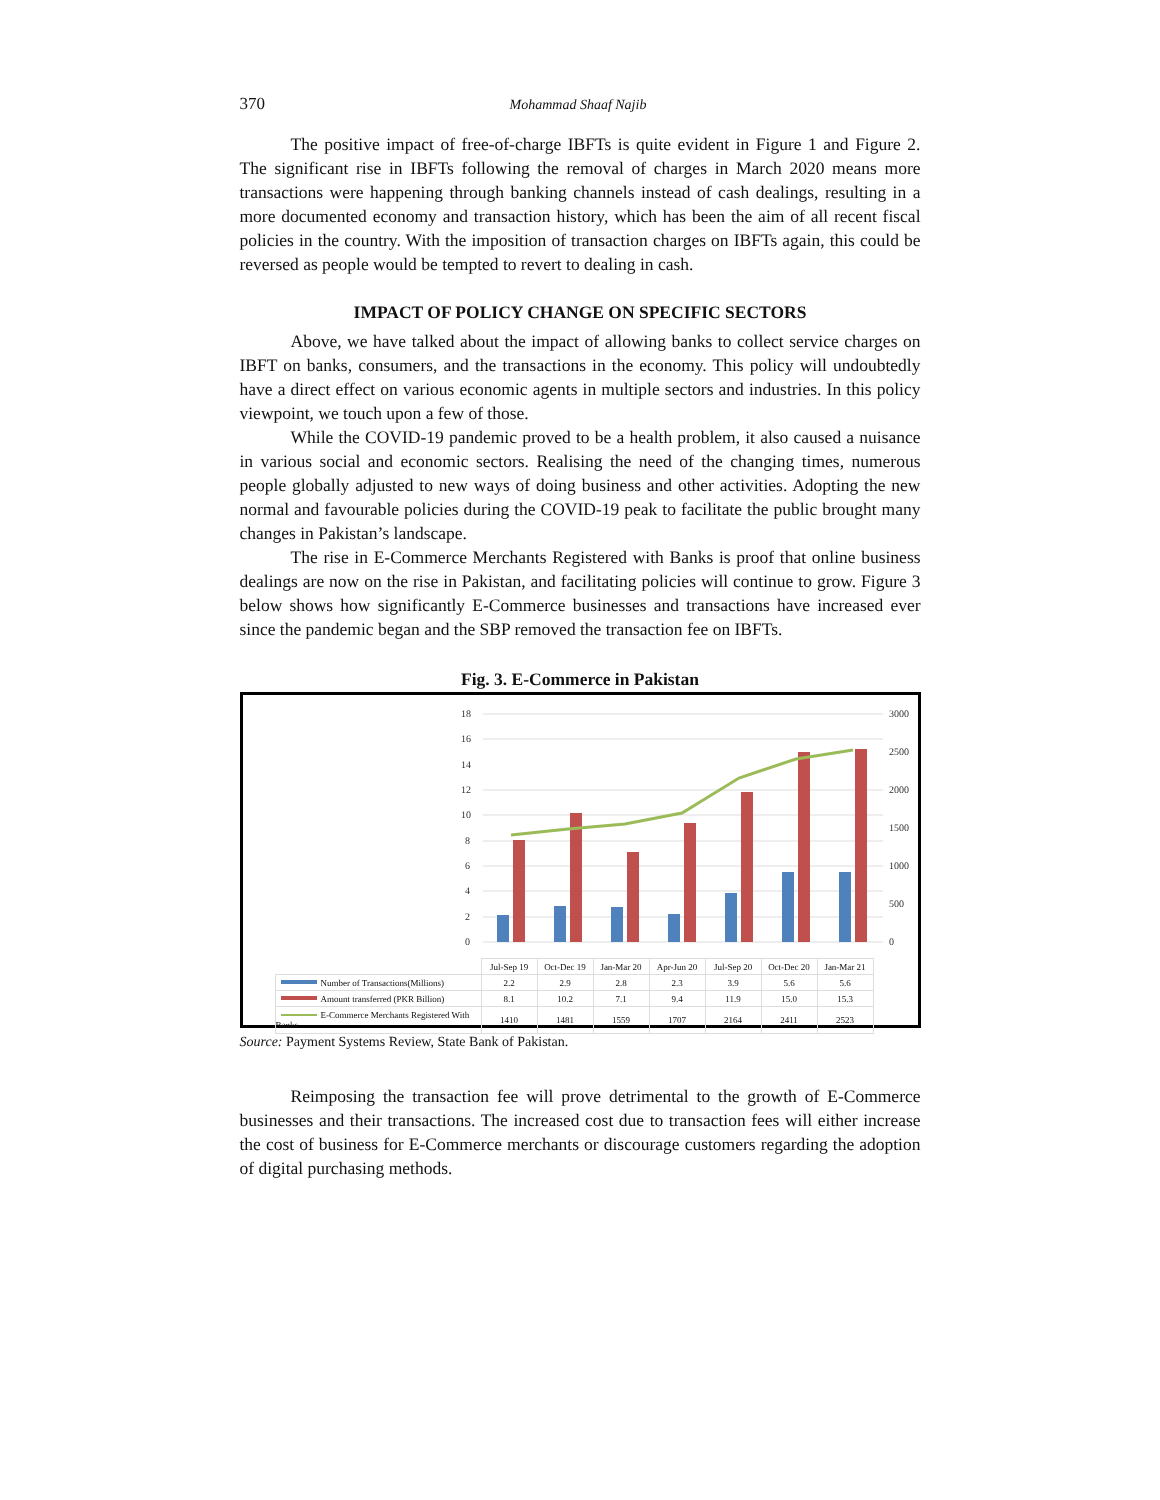370 Mohammad Shaaf Najib
The positive impact of free-of-charge IBFTs is quite evident in Figure 1 and Figure 2. The significant rise in IBFTs following the removal of charges in March 2020 means more transactions were happening through banking channels instead of cash dealings, resulting in a more documented economy and transaction history, which has been the aim of all recent fiscal policies in the country. With the imposition of transaction charges on IBFTs again, this could be reversed as people would be tempted to revert to dealing in cash.
IMPACT OF POLICY CHANGE ON SPECIFIC SECTORS
Above, we have talked about the impact of allowing banks to collect service charges on IBFT on banks, consumers, and the transactions in the economy. This policy will undoubtedly have a direct effect on various economic agents in multiple sectors and industries. In this policy viewpoint, we touch upon a few of those.
While the COVID-19 pandemic proved to be a health problem, it also caused a nuisance in various social and economic sectors. Realising the need of the changing times, numerous people globally adjusted to new ways of doing business and other activities. Adopting the new normal and favourable policies during the COVID-19 peak to facilitate the public brought many changes in Pakistan’s landscape.
The rise in E-Commerce Merchants Registered with Banks is proof that online business dealings are now on the rise in Pakistan, and facilitating policies will continue to grow. Figure 3 below shows how significantly E-Commerce businesses and transactions have increased ever since the pandemic began and the SBP removed the transaction fee on IBFTs.
Fig. 3. E-Commerce in Pakistan
18
16
14
12
10
8
6
4
2
0
3000
2500
2000
1500
1000
500
0
| | Jul-Sep 19 | Oct-Dec 19 | Jan-Mar 20 | Apr-Jun 20 | Jul-Sep 20 | Oct-Dec 20 | Jan-Mar 21 |
| Number of Transactions(Millions) | 2.2 | 2.9 | 2.8 | 2.3 | 3.9 | 5.6 | 5.6 |
| Amount transferred (PKR Billion) | 8.1 | 10.2 | 7.1 | 9.4 | 11.9 | 15.0 | 15.3 |
| E-Commerce Merchants Registered With Banks | 1410 | 1481 | 1559 | 1707 | 2164 | 2411 | 2523 |
Source: Payment Systems Review, State Bank of Pakistan.
Reimposing the transaction fee will prove detrimental to the growth of E-Commerce businesses and their transactions. The increased cost due to transaction fees will either increase the cost of business for E-Commerce merchants or discourage customers regarding the adoption of digital purchasing methods.